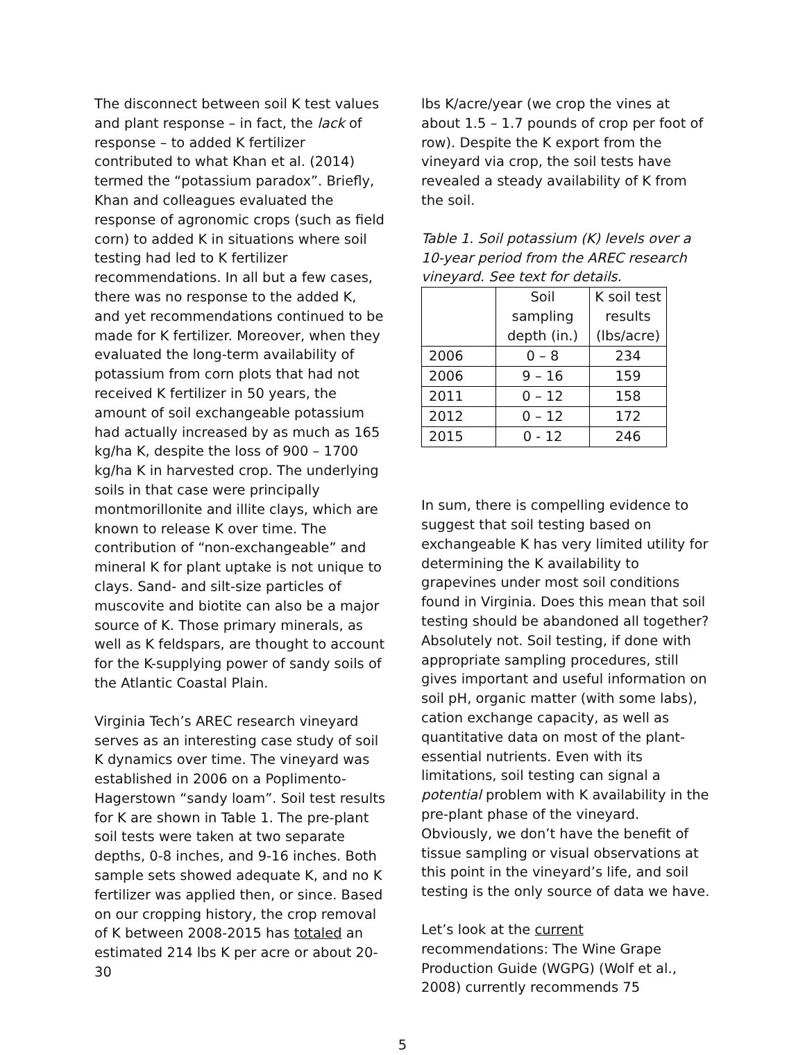The disconnect between soil K test values and plant response – in fact, the lack of response – to added K fertilizer contributed to what Khan et al. (2014) termed the “potassium paradox”. Briefly, Khan and colleagues evaluated the response of agronomic crops (such as field corn) to added K in situations where soil testing had led to K fertilizer recommendations. In all but a few cases, there was no response to the added K, and yet recommendations continued to be made for K fertilizer. Moreover, when they evaluated the long-term availability of potassium from corn plots that had not received K fertilizer in 50 years, the amount of soil exchangeable potassium had actually increased by as much as 165 kg/ha K, despite the loss of 900 – 1700 kg/ha K in harvested crop. The underlying soils in that case were principally montmorillonite and illite clays, which are known to release K over time. The contribution of “non-exchangeable” and mineral K for plant uptake is not unique to clays. Sand- and silt-size particles of muscovite and biotite can also be a major source of K. Those primary minerals, as well as K feldspars, are thought to account for the K-supplying power of sandy soils of the Atlantic Coastal Plain.
Virginia Tech’s AREC research vineyard serves as an interesting case study of soil K dynamics over time. The vineyard was established in 2006 on a Poplimento-Hagerstown “sandy loam”. Soil test results for K are shown in Table 1. The pre-plant soil tests were taken at two separate depths, 0-8 inches, and 9-16 inches. Both sample sets showed adequate K, and no K fertilizer was applied then, or since. Based on our cropping history, the crop removal of K between 2008-2015 has totaled an estimated 214 lbs K per acre or about 20-30
lbs K/acre/year (we crop the vines at about 1.5 – 1.7 pounds of crop per foot of row). Despite the K export from the vineyard via crop, the soil tests have revealed a steady availability of K from the soil.
Table 1. Soil potassium (K) levels over a 10-year period from the AREC research vineyard. See text for details.
| | Soil sampling depth (in.) | K soil test results (lbs/acre) |
| 2006 | 0 – 8 | 234 |
| 2006 | 9 – 16 | 159 |
| 2011 | 0 – 12 | 158 |
| 2012 | 0 – 12 | 172 |
| 2015 | 0 - 12 | 246 |
In sum, there is compelling evidence to suggest that soil testing based on exchangeable K has very limited utility for determining the K availability to grapevines under most soil conditions found in Virginia. Does this mean that soil testing should be abandoned all together? Absolutely not. Soil testing, if done with appropriate sampling procedures, still gives important and useful information on soil pH, organic matter (with some labs), cation exchange capacity, as well as quantitative data on most of the plant-essential nutrients. Even with its limitations, soil testing can signal a potential problem with K availability in the pre-plant phase of the vineyard. Obviously, we don’t have the benefit of tissue sampling or visual observations at this point in the vineyard’s life, and soil testing is the only source of data we have.
Let’s look at the current recommendations: The Wine Grape Production Guide (WGPG) (Wolf et al., 2008) currently recommends 75
5